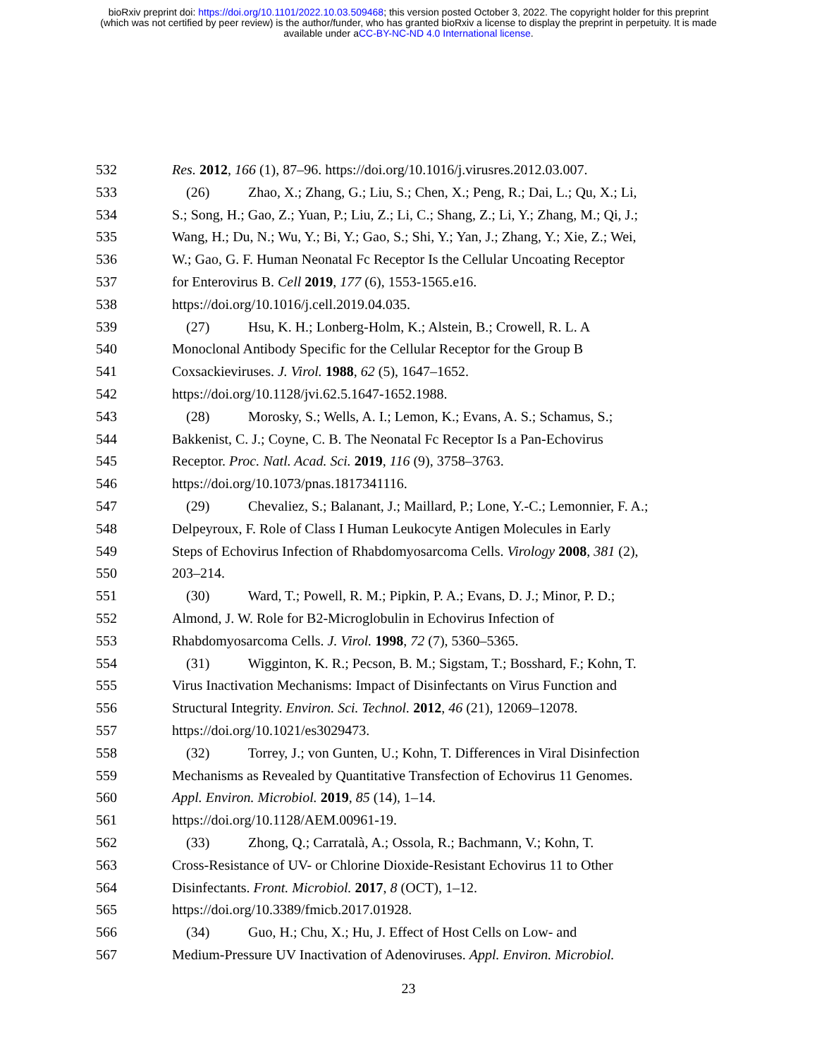bioRxiv preprint doi: https://doi.org/10.1101/2022.10.03.509468; this version posted October 3, 2022. The copyright holder for this preprint
(which was not certified by peer review) is the author/funder, who has granted bioRxiv a license to display the preprint in perpetuity. It is made
available under aCC-BY-NC-ND 4.0 International license.
532 Res. 2012, 166 (1), 87–96. https://doi.org/10.1016/j.virusres.2012.03.007.
533 (26) Zhao, X.; Zhang, G.; Liu, S.; Chen, X.; Peng, R.; Dai, L.; Qu, X.; Li,
534 S.; Song, H.; Gao, Z.; Yuan, P.; Liu, Z.; Li, C.; Shang, Z.; Li, Y.; Zhang, M.; Qi, J.;
535 Wang, H.; Du, N.; Wu, Y.; Bi, Y.; Gao, S.; Shi, Y.; Yan, J.; Zhang, Y.; Xie, Z.; Wei,
536 W.; Gao, G. F. Human Neonatal Fc Receptor Is the Cellular Uncoating Receptor
537 for Enterovirus B. Cell 2019, 177 (6), 1553-1565.e16.
538 https://doi.org/10.1016/j.cell.2019.04.035.
539 (27) Hsu, K. H.; Lonberg-Holm, K.; Alstein, B.; Crowell, R. L. A
540 Monoclonal Antibody Specific for the Cellular Receptor for the Group B
541 Coxsackieviruses. J. Virol. 1988, 62 (5), 1647–1652.
542 https://doi.org/10.1128/jvi.62.5.1647-1652.1988.
543 (28) Morosky, S.; Wells, A. I.; Lemon, K.; Evans, A. S.; Schamus, S.;
544 Bakkenist, C. J.; Coyne, C. B. The Neonatal Fc Receptor Is a Pan-Echovirus
545 Receptor. Proc. Natl. Acad. Sci. 2019, 116 (9), 3758–3763.
546 https://doi.org/10.1073/pnas.1817341116.
547 (29) Chevaliez, S.; Balanant, J.; Maillard, P.; Lone, Y.-C.; Lemonnier, F. A.;
548 Delpeyroux, F. Role of Class I Human Leukocyte Antigen Molecules in Early
549 Steps of Echovirus Infection of Rhabdomyosarcoma Cells. Virology 2008, 381 (2),
550 203–214.
551 (30) Ward, T.; Powell, R. M.; Pipkin, P. A.; Evans, D. J.; Minor, P. D.;
552 Almond, J. W. Role for B2-Microglobulin in Echovirus Infection of
553 Rhabdomyosarcoma Cells. J. Virol. 1998, 72 (7), 5360–5365.
554 (31) Wigginton, K. R.; Pecson, B. M.; Sigstam, T.; Bosshard, F.; Kohn, T.
555 Virus Inactivation Mechanisms: Impact of Disinfectants on Virus Function and
556 Structural Integrity. Environ. Sci. Technol. 2012, 46 (21), 12069–12078.
557 https://doi.org/10.1021/es3029473.
558 (32) Torrey, J.; von Gunten, U.; Kohn, T. Differences in Viral Disinfection
559 Mechanisms as Revealed by Quantitative Transfection of Echovirus 11 Genomes.
560 Appl. Environ. Microbiol. 2019, 85 (14), 1–14.
561 https://doi.org/10.1128/AEM.00961-19.
562 (33) Zhong, Q.; Carratalà, A.; Ossola, R.; Bachmann, V.; Kohn, T.
563 Cross-Resistance of UV- or Chlorine Dioxide-Resistant Echovirus 11 to Other
564 Disinfectants. Front. Microbiol. 2017, 8 (OCT), 1–12.
565 https://doi.org/10.3389/fmicb.2017.01928.
566 (34) Guo, H.; Chu, X.; Hu, J. Effect of Host Cells on Low- and
567 Medium-Pressure UV Inactivation of Adenoviruses. Appl. Environ. Microbiol.
23